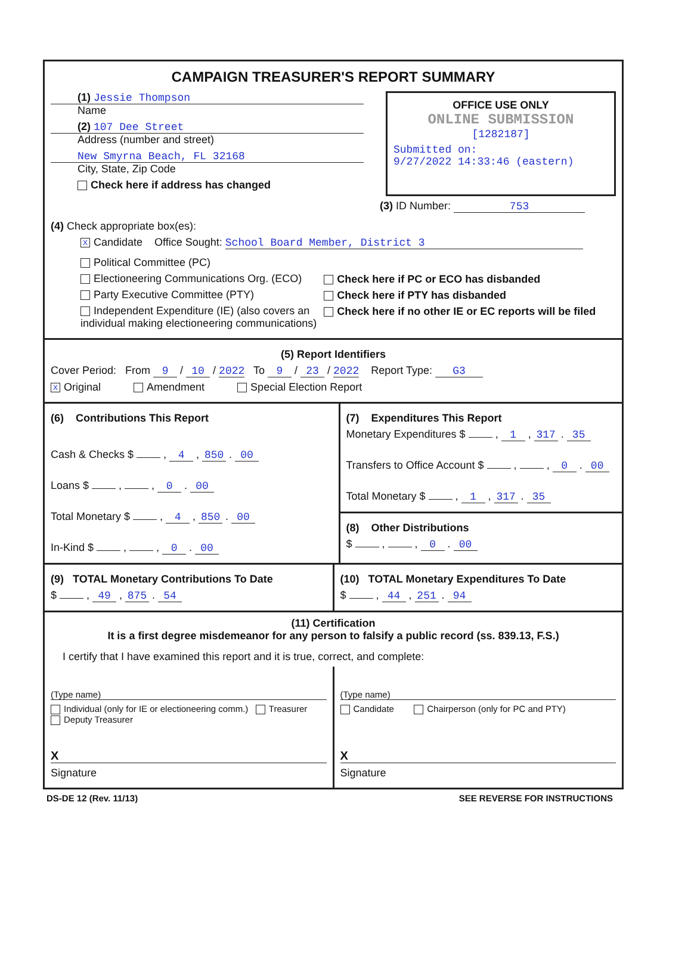CAMPAIGN TREASURER'S REPORT SUMMARY
(1) Jessie Thompson
Name
(2) 107 Dee Street
Address (number and street)
New Smyrna Beach, FL 32168
City, State, Zip Code
Check here if address has changed
OFFICE USE ONLY
ONLINE SUBMISSION
[1282187]
Submitted on:
9/27/2022 14:33:46 (eastern)
(3) ID Number: 753
(4) Check appropriate box(es):
X Candidate Office Sought: School Board Member, District 3
Political Committee (PC)
Electioneering Communications Org. (ECO)
Party Executive Committee (PTY)
Independent Expenditure (IE) (also covers an individual making electioneering communications)
Check here if PC or ECO has disbanded
Check here if PTY has disbanded
Check here if no other IE or EC reports will be filed
(5) Report Identifiers
Cover Period: From 9 / 10 / 2022 To 9 / 23 / 2022 Report Type: G3
X Original Amendment Special Election Report
(6) Contributions This Report
Cash & Checks $ , 4 , 850 . 00
Loans $ , , 0 . 00
Total Monetary $ , 4 , 850 . 00
In-Kind $ , , 0 . 00
(7) Expenditures This Report
Monetary Expenditures $ , 1 , 317 . 35
Transfers to Office Account $ , , 0 . 00
Total Monetary $ , 1 , 317 . 35
(8) Other Distributions
$ , , 0 . 00
(9) TOTAL Monetary Contributions To Date
$ , 49 , 875 . 54
(10) TOTAL Monetary Expenditures To Date
$ , 44 , 251 . 94
(11) Certification
It is a first degree misdemeanor for any person to falsify a public record (ss. 839.13, F.S.)
I certify that I have examined this report and it is true, correct, and complete:
(Type name)
Individual (only for IE or electioneering comm.) Treasurer Deputy Treasurer
X
Signature
(Type name)
Candidate Chairperson (only for PC and PTY)
X
Signature
DS-DE 12 (Rev. 11/13) SEE REVERSE FOR INSTRUCTIONS